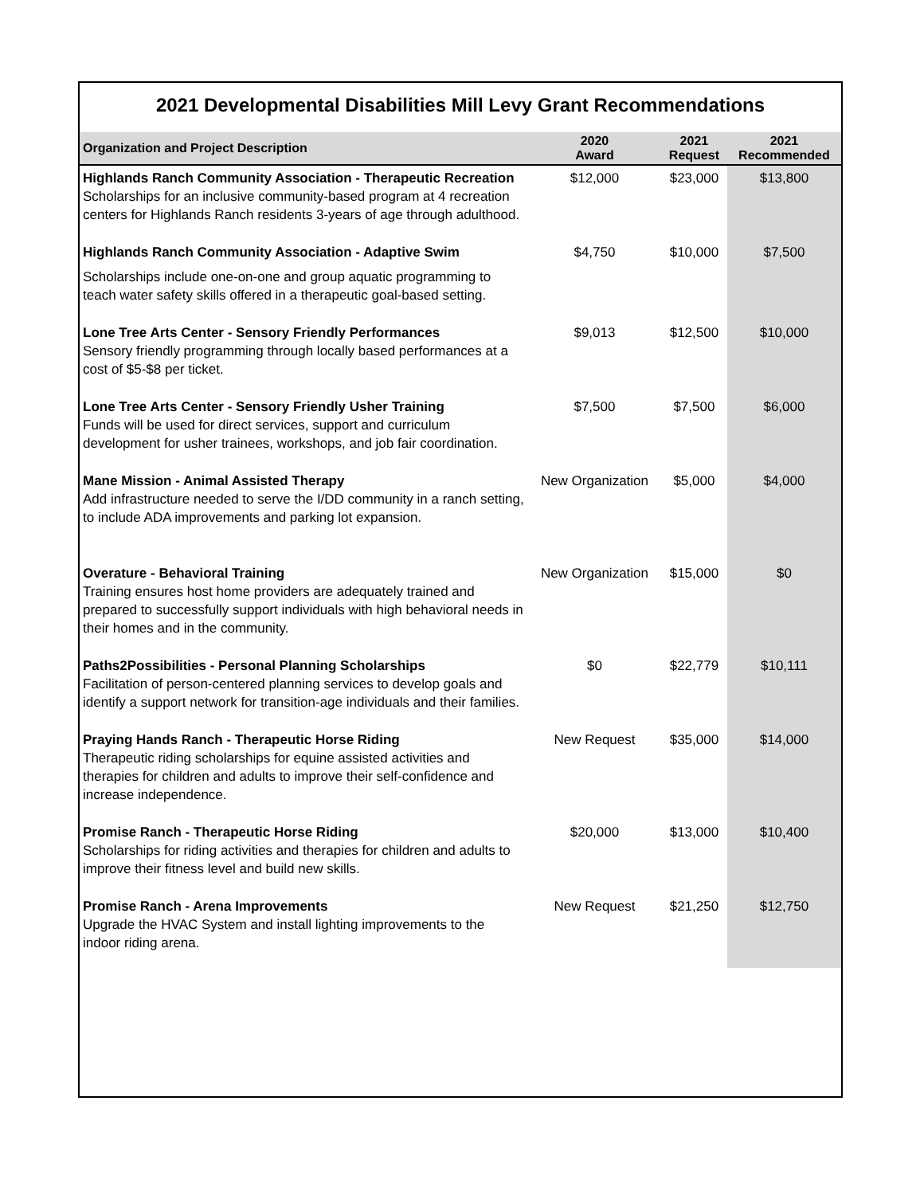2021 Developmental Disabilities Mill Levy Grant Recommendations
| Organization and Project Description | 2020 Award | 2021 Request | 2021 Recommended |
| --- | --- | --- | --- |
| Highlands Ranch Community Association - Therapeutic Recreation Scholarships for an inclusive community-based program at 4 recreation centers for Highlands Ranch residents 3-years of age through adulthood. | $12,000 | $23,000 | $13,800 |
| Highlands Ranch Community Association - Adaptive Swim | $4,750 | $10,000 | $7,500 |
| Scholarships include one-on-one and group aquatic programming to teach water safety skills offered in a therapeutic goal-based setting. | | | |
| Lone Tree Arts Center - Sensory Friendly Performances Sensory friendly programming through locally based performances at a cost of $5-$8 per ticket. | $9,013 | $12,500 | $10,000 |
| Lone Tree Arts Center - Sensory Friendly Usher Training Funds will be used for direct services, support and curriculum development for usher trainees, workshops, and job fair coordination. | $7,500 | $7,500 | $6,000 |
| Mane Mission - Animal Assisted Therapy Add infrastructure needed to serve the I/DD community in a ranch setting, to include ADA improvements and parking lot expansion. | New Organization | $5,000 | $4,000 |
| Overature - Behavioral Training Training ensures host home providers are adequately trained and prepared to successfully support individuals with high behavioral needs in their homes and in the community. | New Organization | $15,000 | $0 |
| Paths2Possibilities - Personal Planning Scholarships Facilitation of person-centered planning services to develop goals and identify a support network for transition-age individuals and their families. | $0 | $22,779 | $10,111 |
| Praying Hands Ranch - Therapeutic Horse Riding Therapeutic riding scholarships for equine assisted activities and therapies for children and adults to improve their self-confidence and increase independence. | New Request | $35,000 | $14,000 |
| Promise Ranch - Therapeutic Horse Riding Scholarships for riding activities and therapies for children and adults to improve their fitness level and build new skills. | $20,000 | $13,000 | $10,400 |
| Promise Ranch - Arena Improvements Upgrade the HVAC System and install lighting improvements to the indoor riding arena. | New Request | $21,250 | $12,750 |